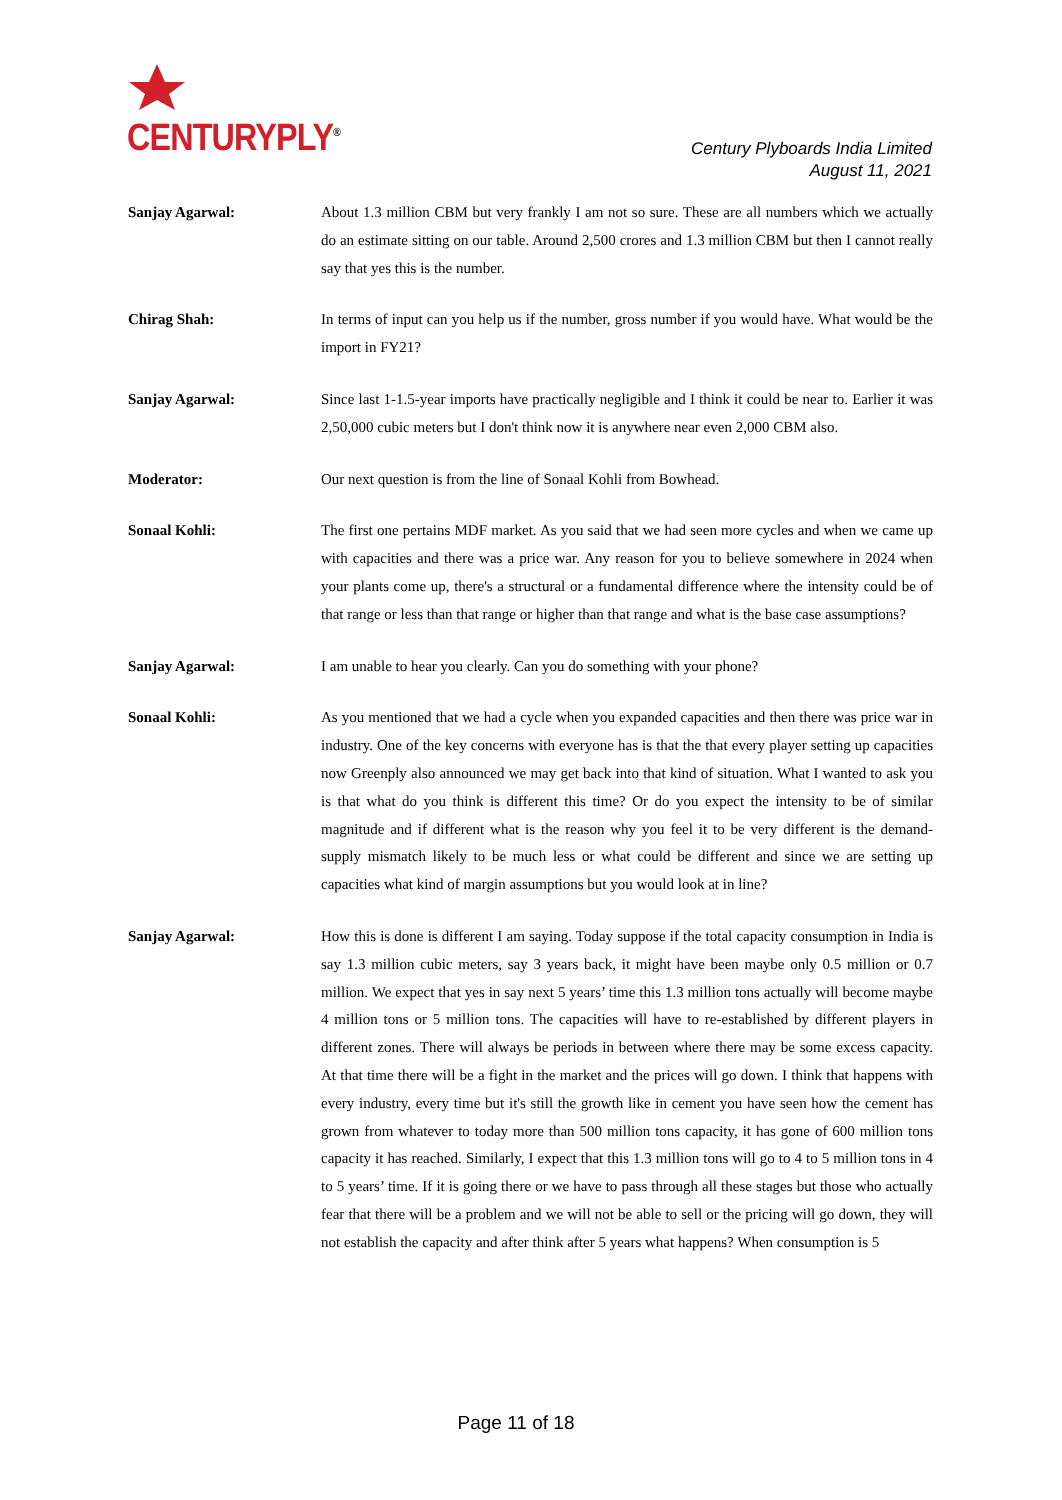CENTURYPLY<sup>®</sup>
Century Plyboards India Limited
August 11, 2021
Sanjay Agarwal: About 1.3 million CBM but very frankly I am not so sure. These are all numbers which we actually do an estimate sitting on our table. Around 2,500 crores and 1.3 million CBM but then I cannot really say that yes this is the number.
Chirag Shah: In terms of input can you help us if the number, gross number if you would have. What would be the import in FY21?
Sanjay Agarwal: Since last 1-1.5-year imports have practically negligible and I think it could be near to. Earlier it was 2,50,000 cubic meters but I don't think now it is anywhere near even 2,000 CBM also.
Moderator: Our next question is from the line of Sonaal Kohli from Bowhead.
Sonaal Kohli: The first one pertains MDF market. As you said that we had seen more cycles and when we came up with capacities and there was a price war. Any reason for you to believe somewhere in 2024 when your plants come up, there's a structural or a fundamental difference where the intensity could be of that range or less than that range or higher than that range and what is the base case assumptions?
Sanjay Agarwal: I am unable to hear you clearly. Can you do something with your phone?
Sonaal Kohli: As you mentioned that we had a cycle when you expanded capacities and then there was price war in industry. One of the key concerns with everyone has is that the that every player setting up capacities now Greenply also announced we may get back into that kind of situation. What I wanted to ask you is that what do you think is different this time? Or do you expect the intensity to be of similar magnitude and if different what is the reason why you feel it to be very different is the demand-supply mismatch likely to be much less or what could be different and since we are setting up capacities what kind of margin assumptions but you would look at in line?
Sanjay Agarwal: How this is done is different I am saying. Today suppose if the total capacity consumption in India is say 1.3 million cubic meters, say 3 years back, it might have been maybe only 0.5 million or 0.7 million. We expect that yes in say next 5 years’ time this 1.3 million tons actually will become maybe 4 million tons or 5 million tons. The capacities will have to re-established by different players in different zones. There will always be periods in between where there may be some excess capacity. At that time there will be a fight in the market and the prices will go down. I think that happens with every industry, every time but it's still the growth like in cement you have seen how the cement has grown from whatever to today more than 500 million tons capacity, it has gone of 600 million tons capacity it has reached. Similarly, I expect that this 1.3 million tons will go to 4 to 5 million tons in 4 to 5 years’ time. If it is going there or we have to pass through all these stages but those who actually fear that there will be a problem and we will not be able to sell or the pricing will go down, they will not establish the capacity and after think after 5 years what happens? When consumption is 5
Page 11 of 18